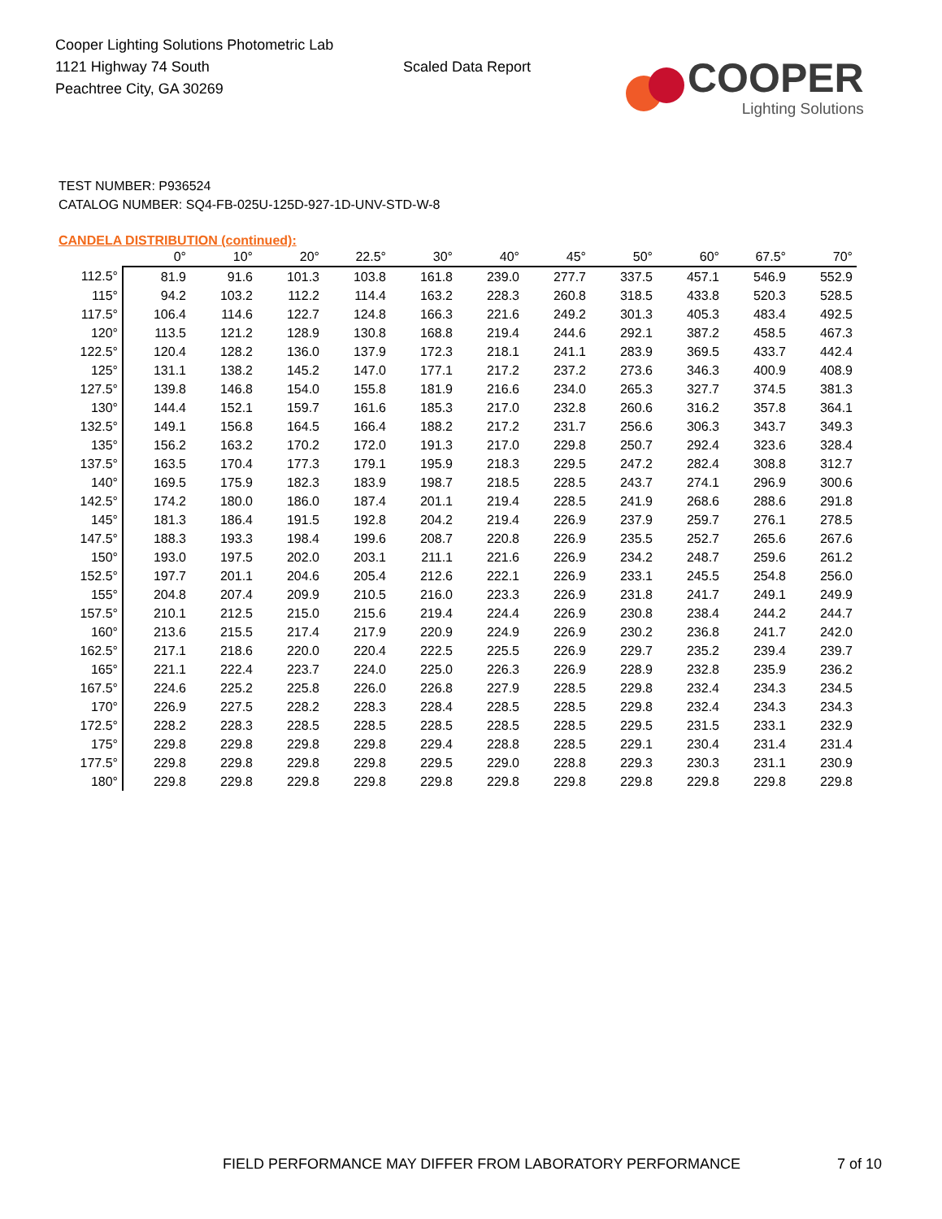Cooper Lighting Solutions Photometric Lab
1121 Highway 74 South
Peachtree City, GA 30269
Scaled Data Report
COOPER
Lighting Solutions
TEST NUMBER: P936524
CATALOG NUMBER: SQ4-FB-025U-125D-927-1D-UNV-STD-W-8
CANDELA DISTRIBUTION (continued):
| | 0° | 10° | 20° | 22.5° | 30° | 40° | 45° | 50° | 60° | 67.5° | 70° |
| --- | --- | --- | --- | --- | --- | --- | --- | --- | --- | --- | --- |
| 112.5° | 81.9 | 91.6 | 101.3 | 103.8 | 161.8 | 239.0 | 277.7 | 337.5 | 457.1 | 546.9 | 552.9 |
| 115° | 94.2 | 103.2 | 112.2 | 114.4 | 163.2 | 228.3 | 260.8 | 318.5 | 433.8 | 520.3 | 528.5 |
| 117.5° | 106.4 | 114.6 | 122.7 | 124.8 | 166.3 | 221.6 | 249.2 | 301.3 | 405.3 | 483.4 | 492.5 |
| 120° | 113.5 | 121.2 | 128.9 | 130.8 | 168.8 | 219.4 | 244.6 | 292.1 | 387.2 | 458.5 | 467.3 |
| 122.5° | 120.4 | 128.2 | 136.0 | 137.9 | 172.3 | 218.1 | 241.1 | 283.9 | 369.5 | 433.7 | 442.4 |
| 125° | 131.1 | 138.2 | 145.2 | 147.0 | 177.1 | 217.2 | 237.2 | 273.6 | 346.3 | 400.9 | 408.9 |
| 127.5° | 139.8 | 146.8 | 154.0 | 155.8 | 181.9 | 216.6 | 234.0 | 265.3 | 327.7 | 374.5 | 381.3 |
| 130° | 144.4 | 152.1 | 159.7 | 161.6 | 185.3 | 217.0 | 232.8 | 260.6 | 316.2 | 357.8 | 364.1 |
| 132.5° | 149.1 | 156.8 | 164.5 | 166.4 | 188.2 | 217.2 | 231.7 | 256.6 | 306.3 | 343.7 | 349.3 |
| 135° | 156.2 | 163.2 | 170.2 | 172.0 | 191.3 | 217.0 | 229.8 | 250.7 | 292.4 | 323.6 | 328.4 |
| 137.5° | 163.5 | 170.4 | 177.3 | 179.1 | 195.9 | 218.3 | 229.5 | 247.2 | 282.4 | 308.8 | 312.7 |
| 140° | 169.5 | 175.9 | 182.3 | 183.9 | 198.7 | 218.5 | 228.5 | 243.7 | 274.1 | 296.9 | 300.6 |
| 142.5° | 174.2 | 180.0 | 186.0 | 187.4 | 201.1 | 219.4 | 228.5 | 241.9 | 268.6 | 288.6 | 291.8 |
| 145° | 181.3 | 186.4 | 191.5 | 192.8 | 204.2 | 219.4 | 226.9 | 237.9 | 259.7 | 276.1 | 278.5 |
| 147.5° | 188.3 | 193.3 | 198.4 | 199.6 | 208.7 | 220.8 | 226.9 | 235.5 | 252.7 | 265.6 | 267.6 |
| 150° | 193.0 | 197.5 | 202.0 | 203.1 | 211.1 | 221.6 | 226.9 | 234.2 | 248.7 | 259.6 | 261.2 |
| 152.5° | 197.7 | 201.1 | 204.6 | 205.4 | 212.6 | 222.1 | 226.9 | 233.1 | 245.5 | 254.8 | 256.0 |
| 155° | 204.8 | 207.4 | 209.9 | 210.5 | 216.0 | 223.3 | 226.9 | 231.8 | 241.7 | 249.1 | 249.9 |
| 157.5° | 210.1 | 212.5 | 215.0 | 215.6 | 219.4 | 224.4 | 226.9 | 230.8 | 238.4 | 244.2 | 244.7 |
| 160° | 213.6 | 215.5 | 217.4 | 217.9 | 220.9 | 224.9 | 226.9 | 230.2 | 236.8 | 241.7 | 242.0 |
| 162.5° | 217.1 | 218.6 | 220.0 | 220.4 | 222.5 | 225.5 | 226.9 | 229.7 | 235.2 | 239.4 | 239.7 |
| 165° | 221.1 | 222.4 | 223.7 | 224.0 | 225.0 | 226.3 | 226.9 | 228.9 | 232.8 | 235.9 | 236.2 |
| 167.5° | 224.6 | 225.2 | 225.8 | 226.0 | 226.8 | 227.9 | 228.5 | 229.8 | 232.4 | 234.3 | 234.5 |
| 170° | 226.9 | 227.5 | 228.2 | 228.3 | 228.4 | 228.5 | 228.5 | 229.8 | 232.4 | 234.3 | 234.3 |
| 172.5° | 228.2 | 228.3 | 228.5 | 228.5 | 228.5 | 228.5 | 228.5 | 229.5 | 231.5 | 233.1 | 232.9 |
| 175° | 229.8 | 229.8 | 229.8 | 229.8 | 229.4 | 228.8 | 228.5 | 229.1 | 230.4 | 231.4 | 231.4 |
| 177.5° | 229.8 | 229.8 | 229.8 | 229.8 | 229.5 | 229.0 | 228.8 | 229.3 | 230.3 | 231.1 | 230.9 |
| 180° | 229.8 | 229.8 | 229.8 | 229.8 | 229.8 | 229.8 | 229.8 | 229.8 | 229.8 | 229.8 | 229.8 |
FIELD PERFORMANCE MAY DIFFER FROM LABORATORY PERFORMANCE
7 of 10